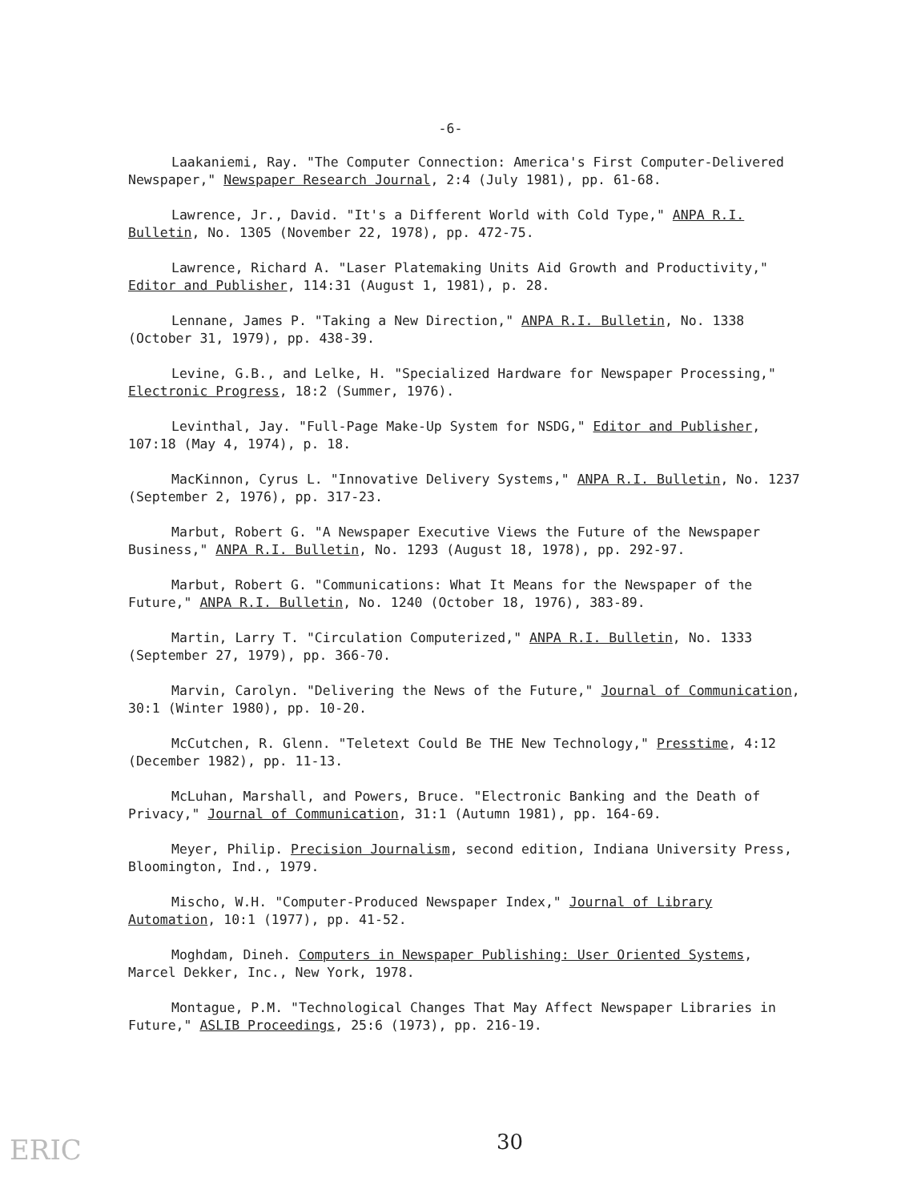-6-
Laakaniemi, Ray. "The Computer Connection: America's First Computer-Delivered Newspaper," Newspaper Research Journal, 2:4 (July 1981), pp. 61-68.
Lawrence, Jr., David. "It's a Different World with Cold Type," ANPA R.I. Bulletin, No. 1305 (November 22, 1978), pp. 472-75.
Lawrence, Richard A. "Laser Platemaking Units Aid Growth and Productivity," Editor and Publisher, 114:31 (August 1, 1981), p. 28.
Lennane, James P. "Taking a New Direction," ANPA R.I. Bulletin, No. 1338 (October 31, 1979), pp. 438-39.
Levine, G.B., and Lelke, H. "Specialized Hardware for Newspaper Processing," Electronic Progress, 18:2 (Summer, 1976).
Levinthal, Jay. "Full-Page Make-Up System for NSDG," Editor and Publisher, 107:18 (May 4, 1974), p. 18.
MacKinnon, Cyrus L. "Innovative Delivery Systems," ANPA R.I. Bulletin, No. 1237 (September 2, 1976), pp. 317-23.
Marbut, Robert G. "A Newspaper Executive Views the Future of the Newspaper Business," ANPA R.I. Bulletin, No. 1293 (August 18, 1978), pp. 292-97.
Marbut, Robert G. "Communications: What It Means for the Newspaper of the Future," ANPA R.I. Bulletin, No. 1240 (October 18, 1976), 383-89.
Martin, Larry T. "Circulation Computerized," ANPA R.I. Bulletin, No. 1333 (September 27, 1979), pp. 366-70.
Marvin, Carolyn. "Delivering the News of the Future," Journal of Communication, 30:1 (Winter 1980), pp. 10-20.
McCutchen, R. Glenn. "Teletext Could Be THE New Technology," Presstime, 4:12 (December 1982), pp. 11-13.
McLuhan, Marshall, and Powers, Bruce. "Electronic Banking and the Death of Privacy," Journal of Communication, 31:1 (Autumn 1981), pp. 164-69.
Meyer, Philip. Precision Journalism, second edition, Indiana University Press, Bloomington, Ind., 1979.
Mischo, W.H. "Computer-Produced Newspaper Index," Journal of Library Automation, 10:1 (1977), pp. 41-52.
Moghdam, Dineh. Computers in Newspaper Publishing: User Oriented Systems, Marcel Dekker, Inc., New York, 1978.
Montague, P.M. "Technological Changes That May Affect Newspaper Libraries in Future," ASLIB Proceedings, 25:6 (1973), pp. 216-19.
30
ERIC